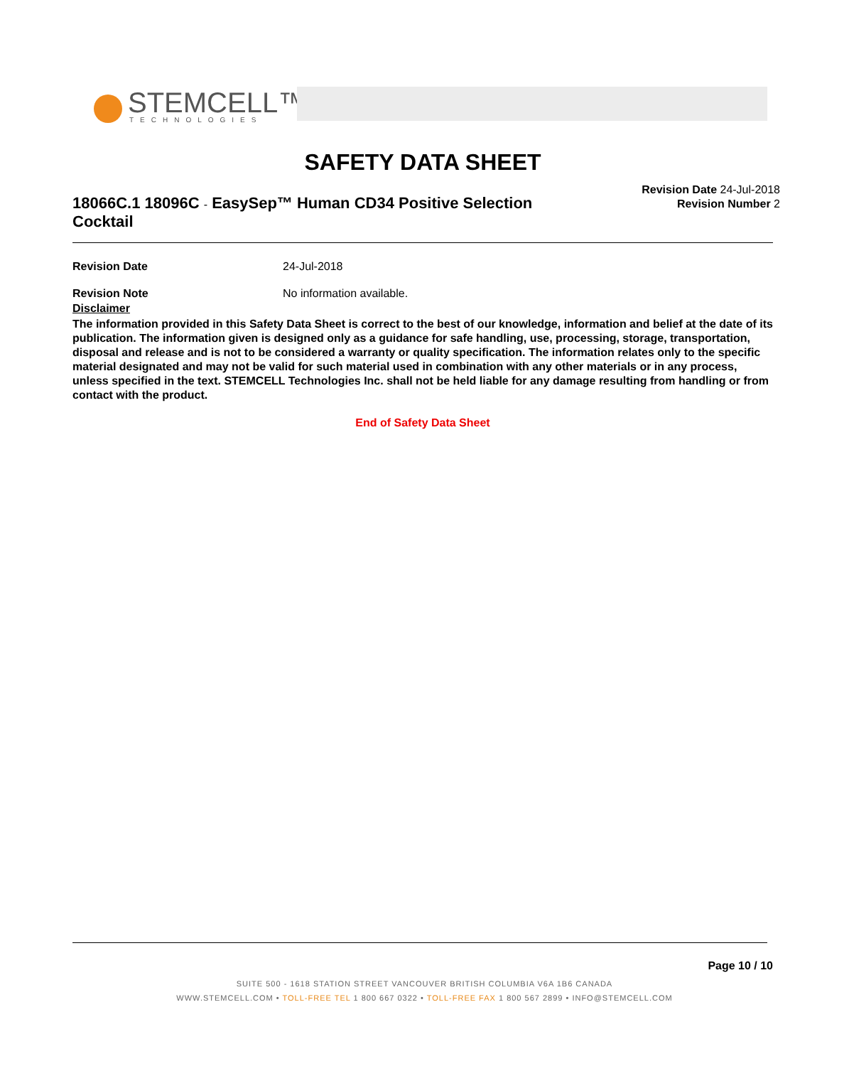STEMCELL™
TECHNOLOGIES
SAFETY DATA SHEET
18066C.1 18096C - EasySep™ Human CD34 Positive Selection Cocktail
Revision Date 24-Jul-2018
Revision Number 2
Revision Date 24-Jul-2018
Revision Note No information available.
Disclaimer
The information provided in this Safety Data Sheet is correct to the best of our knowledge, information and belief at the date of its publication. The information given is designed only as a guidance for safe handling, use, processing, storage, transportation, disposal and release and is not to be considered a warranty or quality specification. The information relates only to the specific material designated and may not be valid for such material used in combination with any other materials or in any process, unless specified in the text. STEMCELL Technologies Inc. shall not be held liable for any damage resulting from handling or from contact with the product.
End of Safety Data Sheet
Page 10 / 10
SUITE 500 - 1618 STATION STREET VANCOUVER BRITISH COLUMBIA V6A 1B6 CANADA
WWW.STEMCELL.COM • TOLL-FREE TEL 1 800 667 0322 • TOLL-FREE FAX 1 800 567 2899 • INFO@STEMCELL.COM